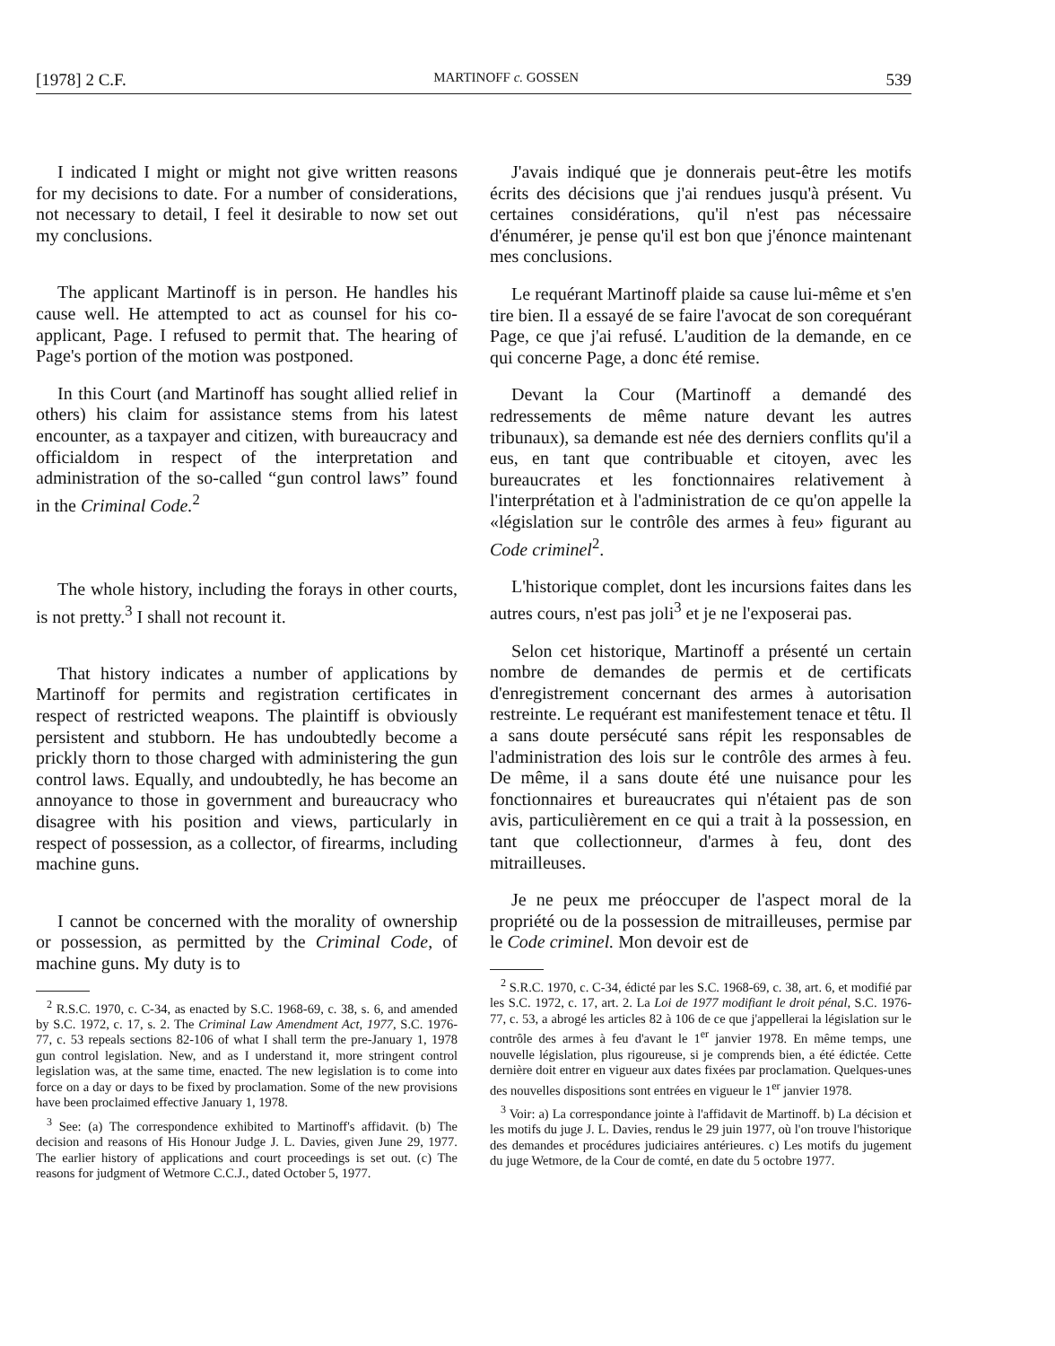[1978] 2 C.F. MARTINOFF c. GOSSEN 539
I indicated I might or might not give written reasons for my decisions to date. For a number of considerations, not necessary to detail, I feel it desirable to now set out my conclusions.
The applicant Martinoff is in person. He handles his cause well. He attempted to act as counsel for his co-applicant, Page. I refused to permit that. The hearing of Page's portion of the motion was postponed.
In this Court (and Martinoff has sought allied relief in others) his claim for assistance stems from his latest encounter, as a taxpayer and citizen, with bureaucracy and officialdom in respect of the interpretation and administration of the so-called “gun control laws” found in the Criminal Code.<sup>2</sup>
The whole history, including the forays in other courts, is not pretty.<sup>3</sup> I shall not recount it.
That history indicates a number of applications by Martinoff for permits and registration certificates in respect of restricted weapons. The plaintiff is obviously persistent and stubborn. He has undoubtedly become a prickly thorn to those charged with administering the gun control laws. Equally, and undoubtedly, he has become an annoyance to those in government and bureaucracy who disagree with his position and views, particularly in respect of possession, as a collector, of firearms, including machine guns.
I cannot be concerned with the morality of ownership or possession, as permitted by the Criminal Code, of machine guns. My duty is to
<sup>2</sup> R.S.C. 1970, c. C-34, as enacted by S.C. 1968-69, c. 38, s. 6, and amended by S.C. 1972, c. 17, s. 2. The Criminal Law Amendment Act, 1977, S.C. 1976-77, c. 53 repeals sections 82-106 of what I shall term the pre-January 1, 1978 gun control legislation. New, and as I understand it, more stringent control legislation was, at the same time, enacted. The new legislation is to come into force on a day or days to be fixed by proclamation. Some of the new provisions have been proclaimed effective January 1, 1978.
<sup>3</sup> See: (a) The correspondence exhibited to Martinoff's affidavit. (b) The decision and reasons of His Honour Judge J. L. Davies, given June 29, 1977. The earlier history of applications and court proceedings is set out. (c) The reasons for judgment of Wetmore C.C.J., dated October 5, 1977.
J'avais indiqué que je donnerais peut-être les motifs écrits des décisions que j'ai rendues jusqu'à présent. Vu certaines considérations, qu'il n'est pas nécessaire d'énumérer, je pense qu'il est bon que j'énonce maintenant mes conclusions.
Le requérant Martinoff plaide sa cause lui-même et s'en tire bien. Il a essayé de se faire l'avocat de son corequérant Page, ce que j'ai refusé. L'audition de la demande, en ce qui concerne Page, a donc été remise.
Devant la Cour (Martinoff a demandé des redressements de même nature devant les autres tribunaux), sa demande est née des derniers conflits qu'il a eus, en tant que contribuable et citoyen, avec les bureaucrates et les fonctionnaires relativement à l'interprétation et à l'administration de ce qu'on appelle la «législation sur le contrôle des armes à feu» figurant au Code criminel<sup>2</sup>.
L'historique complet, dont les incursions faites dans les autres cours, n'est pas joli<sup>3</sup> et je ne l'exposerai pas.
Selon cet historique, Martinoff a présenté un certain nombre de demandes de permis et de certificats d'enregistrement concernant des armes à autorisation restreinte. Le requérant est manifestement tenace et têtu. Il a sans doute persécuté sans répit les responsables de l'administration des lois sur le contrôle des armes à feu. De même, il a sans doute été une nuisance pour les fonctionnaires et bureaucrates qui n'étaient pas de son avis, particulièrement en ce qui a trait à la possession, en tant que collectionneur, d'armes à feu, dont des mitrailleuses.
Je ne peux me préoccuper de l'aspect moral de la propriété ou de la possession de mitrailleuses, permise par le Code criminel. Mon devoir est de
<sup>2</sup> S.R.C. 1970, c. C-34, édicté par les S.C. 1968-69, c. 38, art. 6, et modifié par les S.C. 1972, c. 17, art. 2. La Loi de 1977 modifiant le droit pénal, S.C. 1976-77, c. 53, a abrogé les articles 82 à 106 de ce que j'appellerai la législation sur le contrôle des armes à feu d'avant le 1<sup>er</sup> janvier 1978. En même temps, une nouvelle législation, plus rigoureuse, si je comprends bien, a été édictée. Cette dernière doit entrer en vigueur aux dates fixées par proclamation. Quelques-unes des nouvelles dispositions sont entrées en vigueur le 1<sup>er</sup> janvier 1978.
<sup>3</sup> Voir: a) La correspondance jointe à l'affidavit de Martinoff. b) La décision et les motifs du juge J. L. Davies, rendus le 29 juin 1977, où l'on trouve l'historique des demandes et procédures judiciaires antérieures. c) Les motifs du jugement du juge Wetmore, de la Cour de comté, en date du 5 octobre 1977.